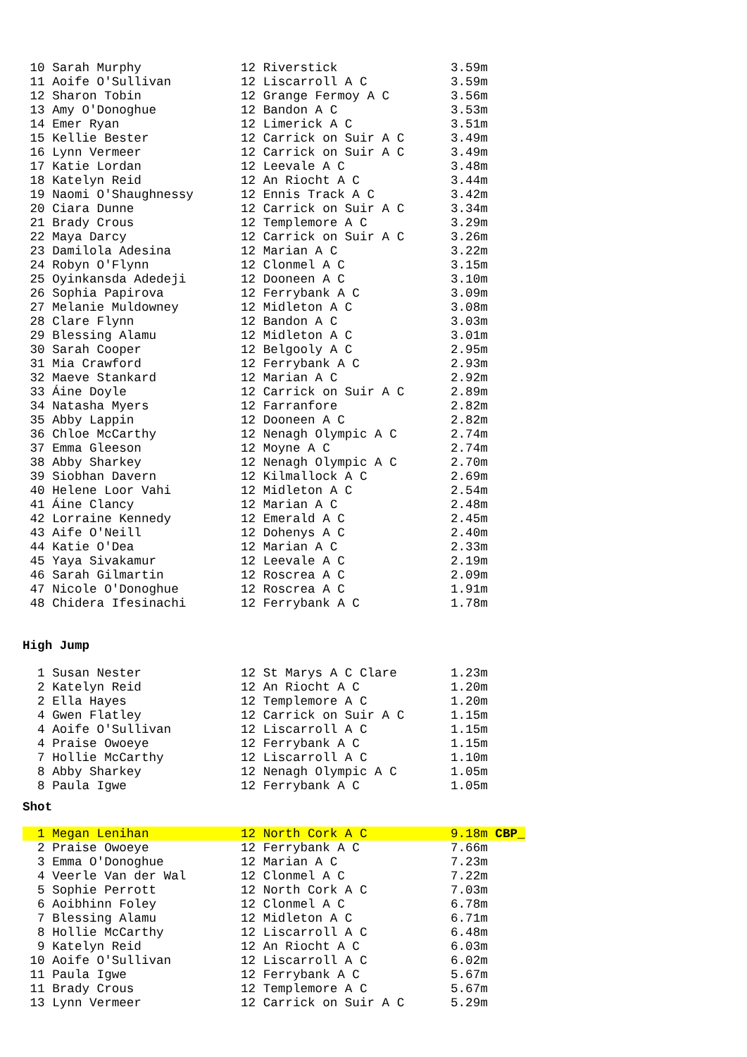| 10 Sarah Murphy | 12 Riverstick | 3.59m |
| 11 Aoife O'Sullivan | 12 Liscarroll A C | 3.59m |
| 12 Sharon Tobin | 12 Grange Fermoy A C | 3.56m |
| 13 Amy O'Donoghue | 12 Bandon A C | 3.53m |
| 14 Emer Ryan | 12 Limerick A C | 3.51m |
| 15 Kellie Bester | 12 Carrick on Suir A C | 3.49m |
| 16 Lynn Vermeer | 12 Carrick on Suir A C | 3.49m |
| 17 Katie Lordan | 12 Leevale A C | 3.48m |
| 18 Katelyn Reid | 12 An Riocht A C | 3.44m |
| 19 Naomi O'Shaughnessy | 12 Ennis Track A C | 3.42m |
| 20 Ciara Dunne | 12 Carrick on Suir A C | 3.34m |
| 21 Brady Crous | 12 Templemore A C | 3.29m |
| 22 Maya Darcy | 12 Carrick on Suir A C | 3.26m |
| 23 Damilola Adesina | 12 Marian A C | 3.22m |
| 24 Robyn O'Flynn | 12 Clonmel A C | 3.15m |
| 25 Oyinkansda Adedeji | 12 Dooneen A C | 3.10m |
| 26 Sophia Papirova | 12 Ferrybank A C | 3.09m |
| 27 Melanie Muldowney | 12 Midleton A C | 3.08m |
| 28 Clare Flynn | 12 Bandon A C | 3.03m |
| 29 Blessing Alamu | 12 Midleton A C | 3.01m |
| 30 Sarah Cooper | 12 Belgooly A C | 2.95m |
| 31 Mia Crawford | 12 Ferrybank A C | 2.93m |
| 32 Maeve Stankard | 12 Marian A C | 2.92m |
| 33 Áine Doyle | 12 Carrick on Suir A C | 2.89m |
| 34 Natasha Myers | 12 Farranfore | 2.82m |
| 35 Abby Lappin | 12 Dooneen A C | 2.82m |
| 36 Chloe McCarthy | 12 Nenagh Olympic A C | 2.74m |
| 37 Emma Gleeson | 12 Moyne A C | 2.74m |
| 38 Abby Sharkey | 12 Nenagh Olympic A C | 2.70m |
| 39 Siobhan Davern | 12 Kilmallock A C | 2.69m |
| 40 Helene Loor Vahi | 12 Midleton A C | 2.54m |
| 41 Áine Clancy | 12 Marian A C | 2.48m |
| 42 Lorraine Kennedy | 12 Emerald A C | 2.45m |
| 43 Aife O'Neill | 12 Dohenys A C | 2.40m |
| 44 Katie O'Dea | 12 Marian A C | 2.33m |
| 45 Yaya Sivakamur | 12 Leevale A C | 2.19m |
| 46 Sarah Gilmartin | 12 Roscrea A C | 2.09m |
| 47 Nicole O'Donoghue | 12 Roscrea A C | 1.91m |
| 48 Chidera Ifesinachi | 12 Ferrybank A C | 1.78m |
High Jump
| 1 Susan Nester | 12 St Marys A C Clare | 1.23m |
| 2 Katelyn Reid | 12 An Riocht A C | 1.20m |
| 2 Ella Hayes | 12 Templemore A C | 1.20m |
| 4 Gwen Flatley | 12 Carrick on Suir A C | 1.15m |
| 4 Aoife O'Sullivan | 12 Liscarroll A C | 1.15m |
| 4 Praise Owoeye | 12 Ferrybank A C | 1.15m |
| 7 Hollie McCarthy | 12 Liscarroll A C | 1.10m |
| 8 Abby Sharkey | 12 Nenagh Olympic A C | 1.05m |
| 8 Paula Igwe | 12 Ferrybank A C | 1.05m |
Shot
| 1 Megan Lenihan | 12 North Cork A C | 9.18m CBP_ |
| 2 Praise Owoeye | 12 Ferrybank A C | 7.66m |
| 3 Emma O'Donoghue | 12 Marian A C | 7.23m |
| 4 Veerle Van der Wal | 12 Clonmel A C | 7.22m |
| 5 Sophie Perrott | 12 North Cork A C | 7.03m |
| 6 Aoibhinn Foley | 12 Clonmel A C | 6.78m |
| 7 Blessing Alamu | 12 Midleton A C | 6.71m |
| 8 Hollie McCarthy | 12 Liscarroll A C | 6.48m |
| 9 Katelyn Reid | 12 An Riocht A C | 6.03m |
| 10 Aoife O'Sullivan | 12 Liscarroll A C | 6.02m |
| 11 Paula Igwe | 12 Ferrybank A C | 5.67m |
| 11 Brady Crous | 12 Templemore A C | 5.67m |
| 13 Lynn Vermeer | 12 Carrick on Suir A C | 5.29m |